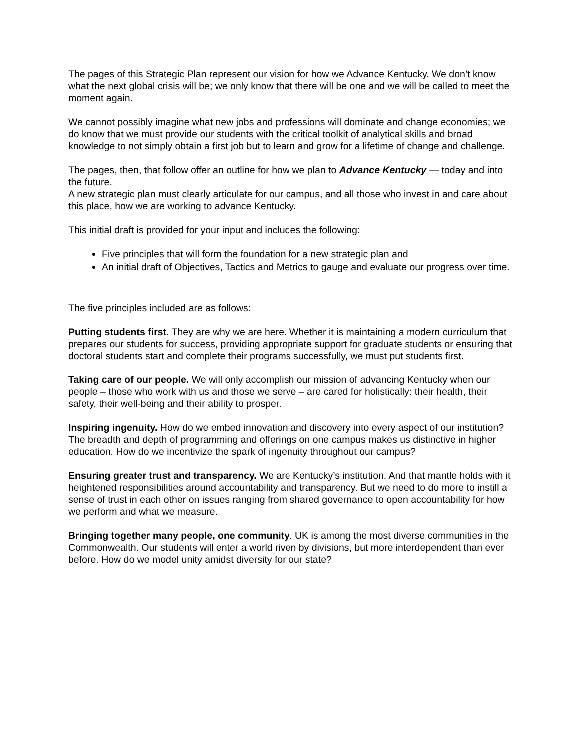The pages of this Strategic Plan represent our vision for how we Advance Kentucky. We don’t know what the next global crisis will be; we only know that there will be one and we will be called to meet the moment again.
We cannot possibly imagine what new jobs and professions will dominate and change economies; we do know that we must provide our students with the critical toolkit of analytical skills and broad knowledge to not simply obtain a first job but to learn and grow for a lifetime of change and challenge.
The pages, then, that follow offer an outline for how we plan to Advance Kentucky — today and into the future.
A new strategic plan must clearly articulate for our campus, and all those who invest in and care about this place, how we are working to advance Kentucky.
This initial draft is provided for your input and includes the following:
Five principles that will form the foundation for a new strategic plan and
An initial draft of Objectives, Tactics and Metrics to gauge and evaluate our progress over time.
The five principles included are as follows:
Putting students first. They are why we are here. Whether it is maintaining a modern curriculum that prepares our students for success, providing appropriate support for graduate students or ensuring that doctoral students start and complete their programs successfully, we must put students first.
Taking care of our people. We will only accomplish our mission of advancing Kentucky when our people – those who work with us and those we serve – are cared for holistically: their health, their safety, their well-being and their ability to prosper.
Inspiring ingenuity. How do we embed innovation and discovery into every aspect of our institution? The breadth and depth of programming and offerings on one campus makes us distinctive in higher education. How do we incentivize the spark of ingenuity throughout our campus?
Ensuring greater trust and transparency. We are Kentucky’s institution. And that mantle holds with it heightened responsibilities around accountability and transparency. But we need to do more to instill a sense of trust in each other on issues ranging from shared governance to open accountability for how we perform and what we measure.
Bringing together many people, one community. UK is among the most diverse communities in the Commonwealth. Our students will enter a world riven by divisions, but more interdependent than ever before. How do we model unity amidst diversity for our state?